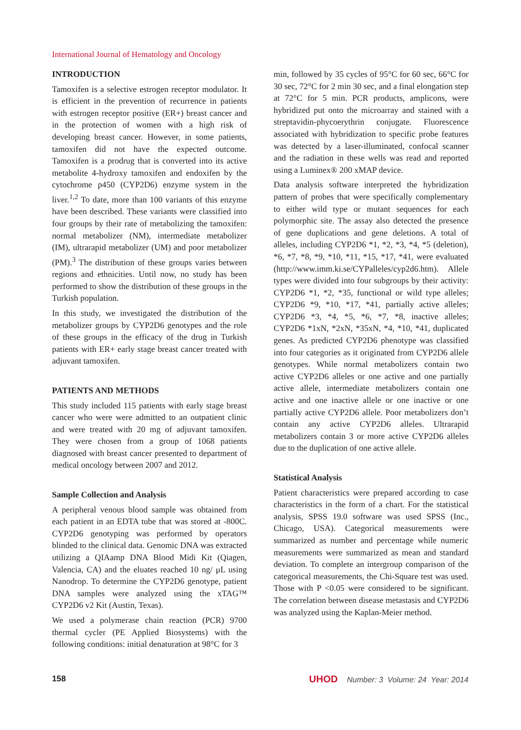International Journal of Hematology and Oncology
INTRODUCTION
Tamoxifen is a selective estrogen receptor modulator. It is efficient in the prevention of recurrence in patients with estrogen receptor positive (ER+) breast cancer and in the protection of women with a high risk of developing breast cancer. However, in some patients, tamoxifen did not have the expected outcome. Tamoxifen is a prodrug that is converted into its active metabolite 4-hydroxy tamoxifen and endoxifen by the cytochrome p450 (CYP2D6) enzyme system in the liver.<sup>1,2</sup> To date, more than 100 variants of this enzyme have been described. These variants were classified into four groups by their rate of metabolizing the tamoxifen: normal metabolizer (NM), intermediate metabolizer (IM), ultrarapid metabolizer (UM) and poor metabolizer (PM).<sup>3</sup> The distribution of these groups varies between regions and ethnicities. Until now, no study has been performed to show the distribution of these groups in the Turkish population.
In this study, we investigated the distribution of the metabolizer groups by CYP2D6 genotypes and the role of these groups in the efficacy of the drug in Turkish patients with ER+ early stage breast cancer treated with adjuvant tamoxifen.
PATIENTS AND METHODS
This study included 115 patients with early stage breast cancer who were were admitted to an outpatient clinic and were treated with 20 mg of adjuvant tamoxifen. They were chosen from a group of 1068 patients diagnosed with breast cancer presented to department of medical oncology between 2007 and 2012.
Sample Collection and Analysis
A peripheral venous blood sample was obtained from each patient in an EDTA tube that was stored at -800C. CYP2D6 genotyping was performed by operators blinded to the clinical data. Genomic DNA was extracted utilizing a QIAamp DNA Blood Midi Kit (Qiagen, Valencia, CA) and the eluates reached 10 ng/ μL using Nanodrop. To determine the CYP2D6 genotype, patient DNA samples were analyzed using the xTAG™ CYP2D6 v2 Kit (Austin, Texas).
We used a polymerase chain reaction (PCR) 9700 thermal cycler (PE Applied Biosystems) with the following conditions: initial denaturation at 98°C for 3
min, followed by 35 cycles of 95°C for 60 sec, 66°C for 30 sec, 72°C for 2 min 30 sec, and a final elongation step at 72°C for 5 min. PCR products, amplicons, were hybridized put onto the microarray and stained with a streptavidin-phycoerythrin conjugate. Fluorescence associated with hybridization to specific probe features was detected by a laser-illuminated, confocal scanner and the radiation in these wells was read and reported using a Luminex® 200 xMAP device.
Data analysis software interpreted the hybridization pattern of probes that were specifically complementary to either wild type or mutant sequences for each polymorphic site. The assay also detected the presence of gene duplications and gene deletions. A total of alleles, including CYP2D6 *1, *2, *3, *4, *5 (deletion), *6, *7, *8, *9, *10, *11, *15, *17, *41, were evaluated (http://www.imm.ki.se/CYPalleles/cyp2d6.htm). Allele types were divided into four subgroups by their activity: CYP2D6 *1, *2, *35, functional or wild type alleles; CYP2D6 *9, *10, *17, *41, partially active alleles; CYP2D6 *3, *4, *5, *6, *7, *8, inactive alleles; CYP2D6 *1xN, *2xN, *35xN, *4, *10, *41, duplicated genes. As predicted CYP2D6 phenotype was classified into four categories as it originated from CYP2D6 allele genotypes. While normal metabolizers contain two active CYP2D6 alleles or one active and one partially active allele, intermediate metabolizers contain one active and one inactive allele or one inactive or one partially active CYP2D6 allele. Poor metabolizers don’t contain any active CYP2D6 alleles. Ultrarapid metabolizers contain 3 or more active CYP2D6 alleles due to the duplication of one active allele.
Statistical Analysis
Patient characteristics were prepared according to case characteristics in the form of a chart. For the statistical analysis, SPSS 19.0 software was used SPSS (Inc., Chicago, USA). Categorical measurements were summarized as number and percentage while numeric measurements were summarized as mean and standard deviation. To complete an intergroup comparison of the categorical measurements, the Chi-Square test was used. Those with P <0.05 were considered to be significant. The correlation between disease metastasis and CYP2D6 was analyzed using the Kaplan-Meier method.
158 UHOD Number: 3 Volume: 24 Year: 2014